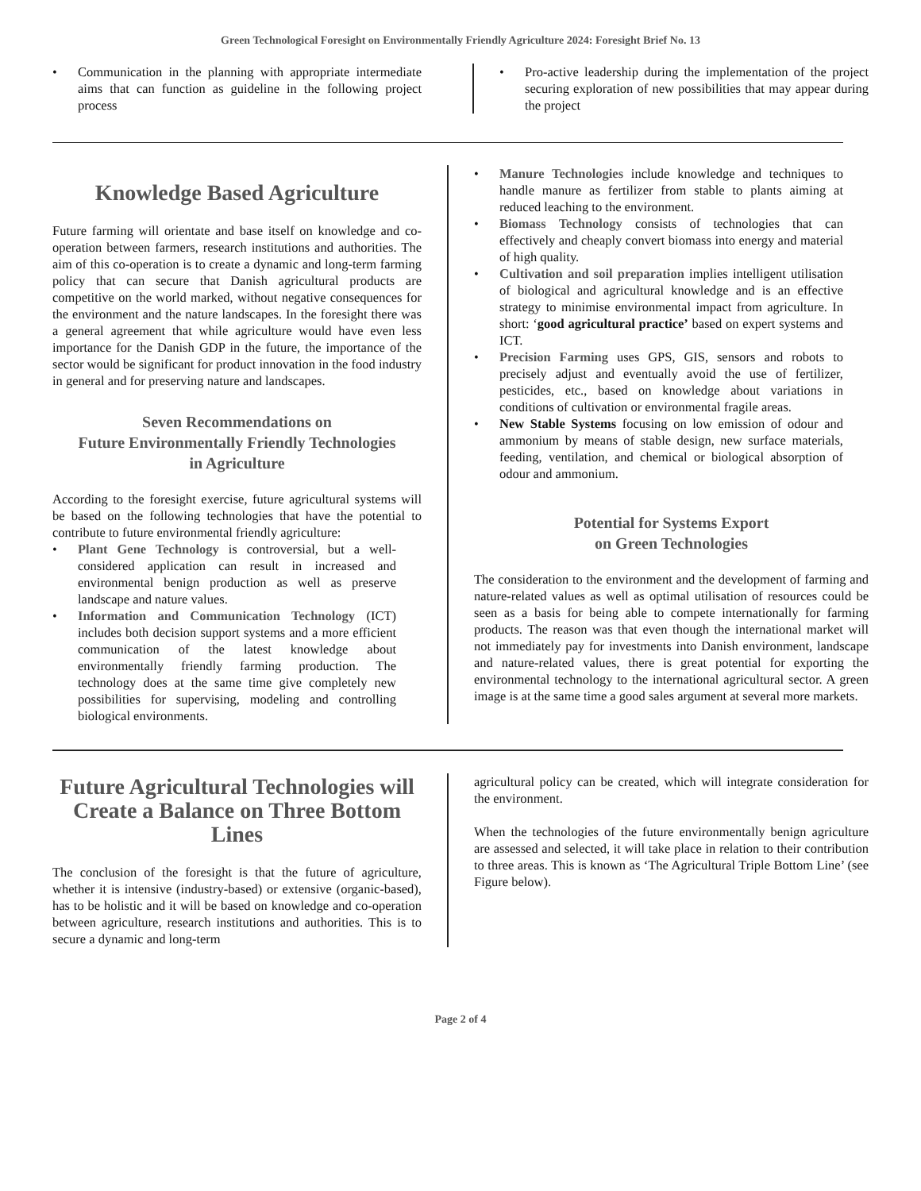Green Technological Foresight on Environmentally Friendly Agriculture 2024: Foresight Brief No. 13
• Communication in the planning with appropriate intermediate aims that can function as guideline in the following project process
• Pro-active leadership during the implementation of the project securing exploration of new possibilities that may appear during the project
Knowledge Based Agriculture
Future farming will orientate and base itself on knowledge and co-operation between farmers, research institutions and authorities. The aim of this co-operation is to create a dynamic and long-term farming policy that can secure that Danish agricultural products are competitive on the world marked, without negative consequences for the environment and the nature landscapes. In the foresight there was a general agreement that while agriculture would have even less importance for the Danish GDP in the future, the importance of the sector would be significant for product innovation in the food industry in general and for preserving nature and landscapes.
Seven Recommendations on
Future Environmentally Friendly Technologies
in Agriculture
According to the foresight exercise, future agricultural systems will be based on the following technologies that have the potential to contribute to future environmental friendly agriculture:
• Plant Gene Technology is controversial, but a well-considered application can result in increased and environmental benign production as well as preserve landscape and nature values.
• Information and Communication Technology (ICT) includes both decision support systems and a more efficient communication of the latest knowledge about environmentally friendly farming production. The technology does at the same time give completely new possibilities for supervising, modeling and controlling biological environments.
• Manure Technologies include knowledge and techniques to handle manure as fertilizer from stable to plants aiming at reduced leaching to the environment.
• Biomass Technology consists of technologies that can effectively and cheaply convert biomass into energy and material of high quality.
• Cultivation and soil preparation implies intelligent utilisation of biological and agricultural knowledge and is an effective strategy to minimise environmental impact from agriculture. In short: ‘good agricultural practice’ based on expert systems and ICT.
• Precision Farming uses GPS, GIS, sensors and robots to precisely adjust and eventually avoid the use of fertilizer, pesticides, etc., based on knowledge about variations in conditions of cultivation or environmental fragile areas.
• New Stable Systems focusing on low emission of odour and ammonium by means of stable design, new surface materials, feeding, ventilation, and chemical or biological absorption of odour and ammonium.
Potential for Systems Export
on Green Technologies
The consideration to the environment and the development of farming and nature-related values as well as optimal utilisation of resources could be seen as a basis for being able to compete internationally for farming products. The reason was that even though the international market will not immediately pay for investments into Danish environment, landscape and nature-related values, there is great potential for exporting the environmental technology to the international agricultural sector. A green image is at the same time a good sales argument at several more markets.
Future Agricultural Technologies will Create a Balance on Three Bottom Lines
The conclusion of the foresight is that the future of agriculture, whether it is intensive (industry-based) or extensive (organic-based), has to be holistic and it will be based on knowledge and co-operation between agriculture, research institutions and authorities. This is to secure a dynamic and long-term
agricultural policy can be created, which will integrate consideration for the environment.
When the technologies of the future environmentally benign agriculture are assessed and selected, it will take place in relation to their contribution to three areas. This is known as ‘The Agricultural Triple Bottom Line’ (see Figure below).
Page 2 of 4